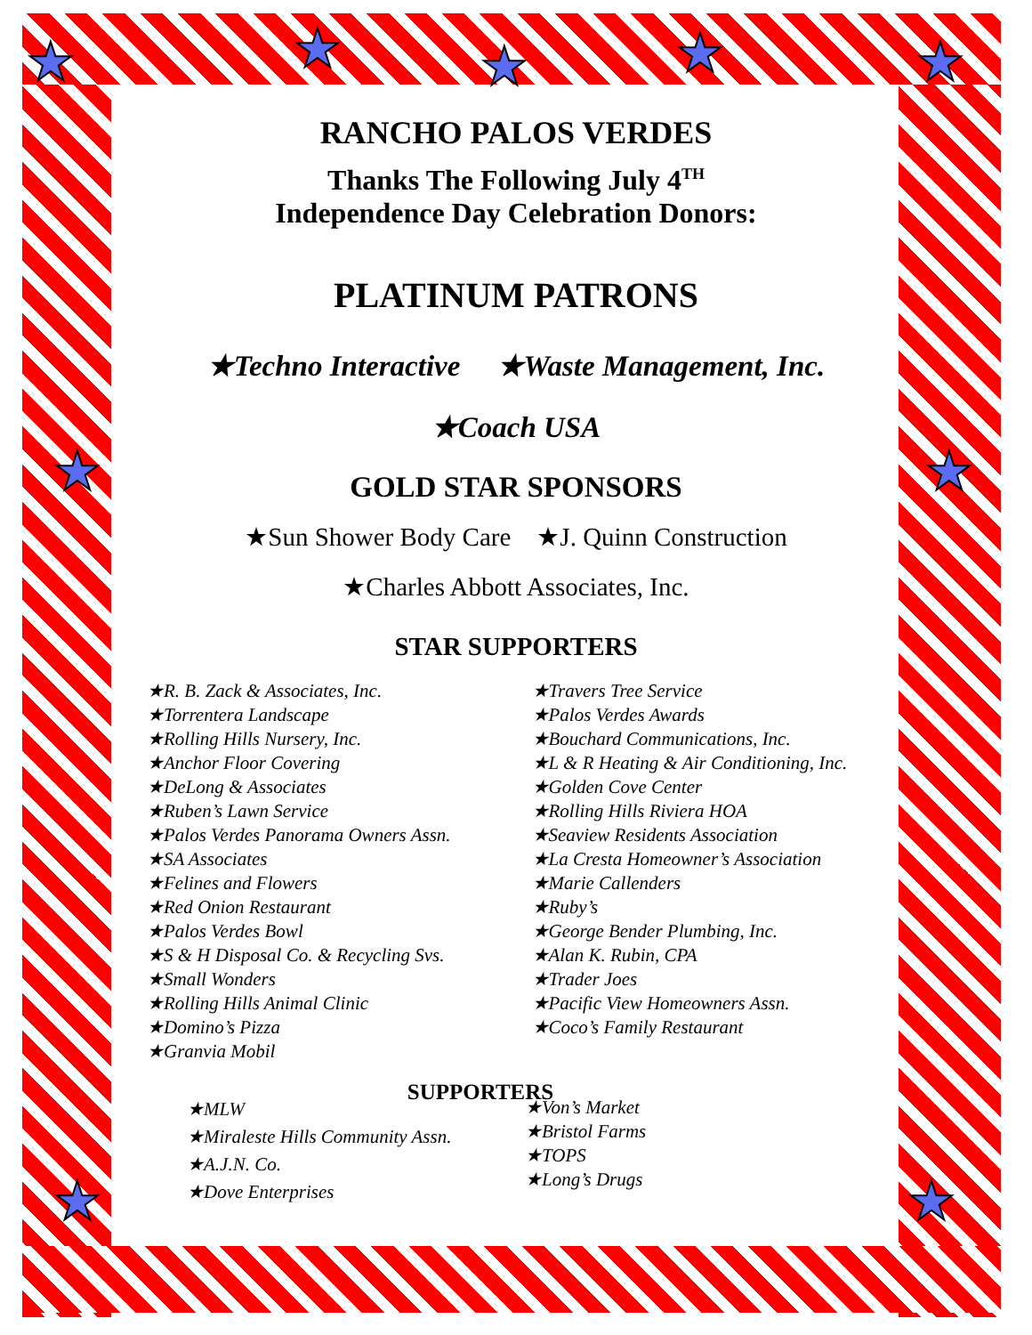★ ★ ★ ★ ★
★ ★
★ ★
RANCHO PALOS VERDES
Thanks The Following July 4<sup>TH</sup>
Independence Day Celebration Donors:
PLATINUM PATRONS
★Techno Interactive ★Waste Management, Inc.
★Coach USA
GOLD STAR SPONSORS
★Sun Shower Body Care ★J. Quinn Construction
★Charles Abbott Associates, Inc.
STAR SUPPORTERS
★R. B. Zack & Associates, Inc.
★Torrentera Landscape
★Rolling Hills Nursery, Inc.
★Anchor Floor Covering
★DeLong & Associates
★Ruben’s Lawn Service
★Palos Verdes Panorama Owners Assn.
★SA Associates
★Felines and Flowers
★Red Onion Restaurant
★Palos Verdes Bowl
★S & H Disposal Co. & Recycling Svs.
★Small Wonders
★Rolling Hills Animal Clinic
★Domino’s Pizza
★Granvia Mobil
★Travers Tree Service
★Palos Verdes Awards
★Bouchard Communications, Inc.
★L & R Heating & Air Conditioning, Inc.
★Golden Cove Center
★Rolling Hills Riviera HOA
★Seaview Residents Association
★La Cresta Homeowner’s Association
★Marie Callenders
★Ruby’s
★George Bender Plumbing, Inc.
★Alan K. Rubin, CPA
★Trader Joes
★Pacific View Homeowners Assn.
★Coco’s Family Restaurant
SUPPORTERS
★MLW
★Miraleste Hills Community Assn.
★A.J.N. Co.
★Dove Enterprises
★Von’s Market
★Bristol Farms
★TOPS
★Long’s Drugs